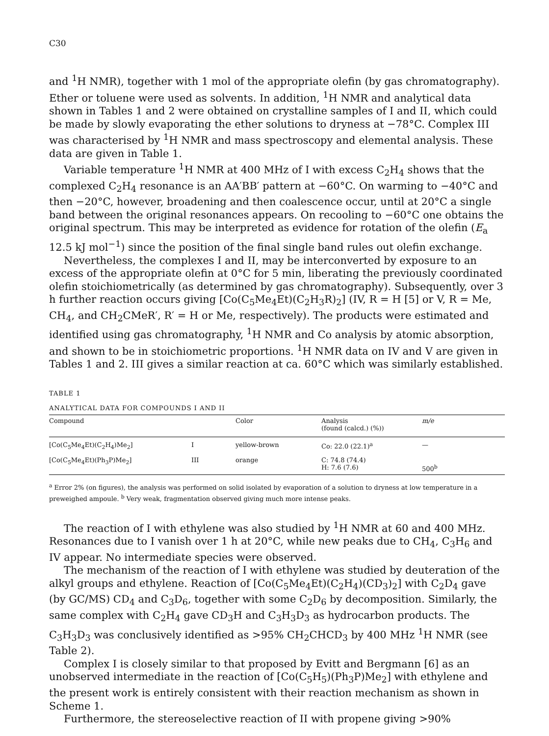C30
and <sup>1</sup>H NMR), together with 1 mol of the appropriate olefin (by gas chromatography). Ether or toluene were used as solvents. In addition, <sup>1</sup>H NMR and analytical data shown in Tables 1 and 2 were obtained on crystalline samples of I and II, which could be made by slowly evaporating the ether solutions to dryness at −78°C. Complex III was characterised by <sup>1</sup>H NMR and mass spectroscopy and elemental analysis. These data are given in Table 1.
Variable temperature <sup>1</sup>H NMR at 400 MHz of I with excess C<sub>2</sub>H<sub>4</sub> shows that the complexed C<sub>2</sub>H<sub>4</sub> resonance is an AA′BB′ pattern at −60°C. On warming to −40°C and then −20°C, however, broadening and then coalescence occur, until at 20°C a single band between the original resonances appears. On recooling to −60°C one obtains the original spectrum. This may be interpreted as evidence for rotation of the olefin (E<sub>a</sub> 12.5 kJ mol<sup>−1</sup>) since the position of the final single band rules out olefin exchange.
Nevertheless, the complexes I and II, may be interconverted by exposure to an excess of the appropriate olefin at 0°C for 5 min, liberating the previously coordinated olefin stoichiometrically (as determined by gas chromatography). Subsequently, over 3 h further reaction occurs giving [Co(C<sub>5</sub>Me<sub>4</sub>Et)(C<sub>2</sub>H<sub>3</sub>R)<sub>2</sub>] (IV, R = H [5] or V, R = Me, CH<sub>4</sub>, and CH<sub>2</sub>CMeR′, R′ = H or Me, respectively). The products were estimated and identified using gas chromatography, <sup>1</sup>H NMR and Co analysis by atomic absorption, and shown to be in stoichiometric proportions. <sup>1</sup>H NMR data on IV and V are given in Tables 1 and 2. III gives a similar reaction at ca. 60°C which was similarly established.
TABLE 1
ANALYTICAL DATA FOR COMPOUNDS I AND II
| Compound | | Color | Analysis (found (calcd.) (%)) | m/e |
| --- | --- | --- | --- | --- |
| [Co(C<sub>5</sub>Me<sub>4</sub>Et)(C<sub>2</sub>H<sub>4</sub>)Me<sub>2</sub>] | I | yellow-brown | Co: 22.0 (22.1)<sup>a</sup> | — |
| [Co(C<sub>5</sub>Me<sub>4</sub>Et)(Ph<sub>3</sub>P)Me<sub>2</sub>] | III | orange | C: 74.8 (74.4) H: 7.6 (7.6) | 500<sup>b</sup> |
<sup>a</sup> Error 2% (on figures), the analysis was performed on solid isolated by evaporation of a solution to dryness at low temperature in a preweighed ampoule. <sup>b</sup> Very weak, fragmentation observed giving much more intense peaks.
The reaction of I with ethylene was also studied by <sup>1</sup>H NMR at 60 and 400 MHz. Resonances due to I vanish over 1 h at 20°C, while new peaks due to CH<sub>4</sub>, C<sub>3</sub>H<sub>6</sub> and IV appear. No intermediate species were observed.
The mechanism of the reaction of I with ethylene was studied by deuteration of the alkyl groups and ethylene. Reaction of [Co(C<sub>5</sub>Me<sub>4</sub>Et)(C<sub>2</sub>H<sub>4</sub>)(CD<sub>3</sub>)<sub>2</sub>] with C<sub>2</sub>D<sub>4</sub> gave (by GC/MS) CD<sub>4</sub> and C<sub>3</sub>D<sub>6</sub>, together with some C<sub>2</sub>D<sub>6</sub> by decomposition. Similarly, the same complex with C<sub>2</sub>H<sub>4</sub> gave CD<sub>3</sub>H and C<sub>3</sub>H<sub>3</sub>D<sub>3</sub> as hydrocarbon products. The C<sub>3</sub>H<sub>3</sub>D<sub>3</sub> was conclusively identified as >95% CH<sub>2</sub>CHCD<sub>3</sub> by 400 MHz <sup>1</sup>H NMR (see Table 2).
Complex I is closely similar to that proposed by Evitt and Bergmann [6] as an unobserved intermediate in the reaction of [Co(C<sub>5</sub>H<sub>5</sub>)(Ph<sub>3</sub>P)Me<sub>2</sub>] with ethylene and the present work is entirely consistent with their reaction mechanism as shown in Scheme 1.
Furthermore, the stereoselective reaction of II with propene giving >90%